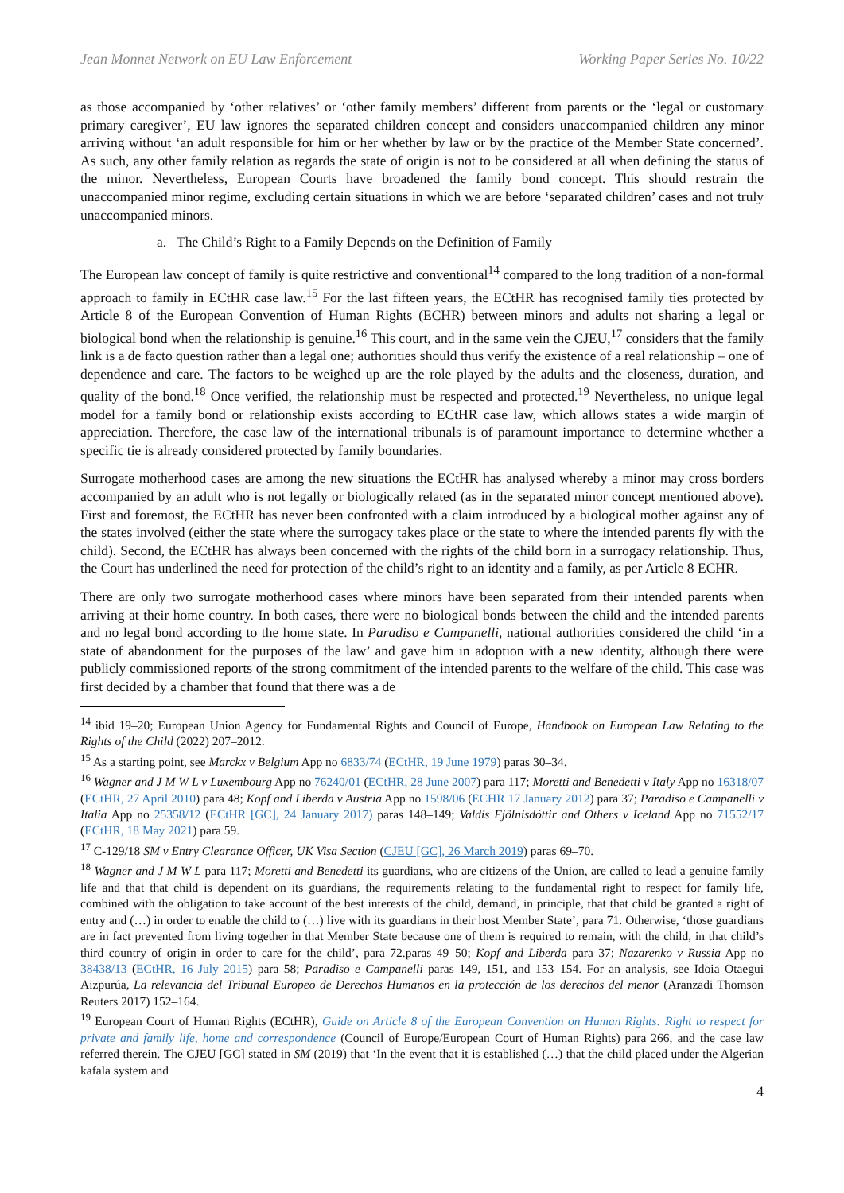Jean Monnet Network on EU Law Enforcement Working Paper Series No. 10/22
as those accompanied by ‘other relatives’ or ‘other family members’ different from parents or the ‘legal or customary primary caregiver’, EU law ignores the separated children concept and considers unaccompanied children any minor arriving without ‘an adult responsible for him or her whether by law or by the practice of the Member State concerned’. As such, any other family relation as regards the state of origin is not to be considered at all when defining the status of the minor. Nevertheless, European Courts have broadened the family bond concept. This should restrain the unaccompanied minor regime, excluding certain situations in which we are before ‘separated children’ cases and not truly unaccompanied minors.
a. The Child’s Right to a Family Depends on the Definition of Family
The European law concept of family is quite restrictive and conventional<sup>14</sup> compared to the long tradition of a non-formal approach to family in ECtHR case law.<sup>15</sup> For the last fifteen years, the ECtHR has recognised family ties protected by Article 8 of the European Convention of Human Rights (ECHR) between minors and adults not sharing a legal or biological bond when the relationship is genuine.<sup>16</sup> This court, and in the same vein the CJEU,<sup>17</sup> considers that the family link is a de facto question rather than a legal one; authorities should thus verify the existence of a real relationship – one of dependence and care. The factors to be weighed up are the role played by the adults and the closeness, duration, and quality of the bond.<sup>18</sup> Once verified, the relationship must be respected and protected.<sup>19</sup> Nevertheless, no unique legal model for a family bond or relationship exists according to ECtHR case law, which allows states a wide margin of appreciation. Therefore, the case law of the international tribunals is of paramount importance to determine whether a specific tie is already considered protected by family boundaries.
Surrogate motherhood cases are among the new situations the ECtHR has analysed whereby a minor may cross borders accompanied by an adult who is not legally or biologically related (as in the separated minor concept mentioned above). First and foremost, the ECtHR has never been confronted with a claim introduced by a biological mother against any of the states involved (either the state where the surrogacy takes place or the state to where the intended parents fly with the child). Second, the ECtHR has always been concerned with the rights of the child born in a surrogacy relationship. Thus, the Court has underlined the need for protection of the child’s right to an identity and a family, as per Article 8 ECHR.
There are only two surrogate motherhood cases where minors have been separated from their intended parents when arriving at their home country. In both cases, there were no biological bonds between the child and the intended parents and no legal bond according to the home state. In Paradiso e Campanelli, national authorities considered the child ‘in a state of abandonment for the purposes of the law’ and gave him in adoption with a new identity, although there were publicly commissioned reports of the strong commitment of the intended parents to the welfare of the child. This case was first decided by a chamber that found that there was a de
<sup>14</sup> ibid 19–20; European Union Agency for Fundamental Rights and Council of Europe, Handbook on European Law Relating to the Rights of the Child (2022) 207–2012.
<sup>15</sup> As a starting point, see Marckx v Belgium App no 6833/74 (ECtHR, 19 June 1979) paras 30–34.
<sup>16</sup> Wagner and J M W L v Luxembourg App no 76240/01 (ECtHR, 28 June 2007) para 117; Moretti and Benedetti v Italy App no 16318/07 (ECtHR, 27 April 2010) para 48; Kopf and Liberda v Austria App no 1598/06 (ECHR 17 January 2012) para 37; Paradiso e Campanelli v Italia App no 25358/12 (ECtHR [GC], 24 January 2017) paras 148–149; Valdís Fjölnisdóttir and Others v Iceland App no 71552/17 (ECtHR, 18 May 2021) para 59.
<sup>17</sup> C-129/18 SM v Entry Clearance Officer, UK Visa Section (CJEU [GC], 26 March 2019) paras 69–70.
<sup>18</sup> Wagner and J M W L para 117; Moretti and Benedetti its guardians, who are citizens of the Union, are called to lead a genuine family life and that that child is dependent on its guardians, the requirements relating to the fundamental right to respect for family life, combined with the obligation to take account of the best interests of the child, demand, in principle, that that child be granted a right of entry and (…) in order to enable the child to (…) live with its guardians in their host Member State’, para 71. Otherwise, ‘those guardians are in fact prevented from living together in that Member State because one of them is required to remain, with the child, in that child’s third country of origin in order to care for the child’, para 72.paras 49–50; Kopf and Liberda para 37; Nazarenko v Russia App no 38438/13 (ECtHR, 16 July 2015) para 58; Paradiso e Campanelli paras 149, 151, and 153–154. For an analysis, see Idoia Otaegui Aizpurúa, La relevancia del Tribunal Europeo de Derechos Humanos en la protección de los derechos del menor (Aranzadi Thomson Reuters 2017) 152–164.
<sup>19</sup> European Court of Human Rights (ECtHR), Guide on Article 8 of the European Convention on Human Rights: Right to respect for private and family life, home and correspondence (Council of Europe/European Court of Human Rights) para 266, and the case law referred therein. The CJEU [GC] stated in SM (2019) that ‘In the event that it is established (…) that the child placed under the Algerian kafala system and
4